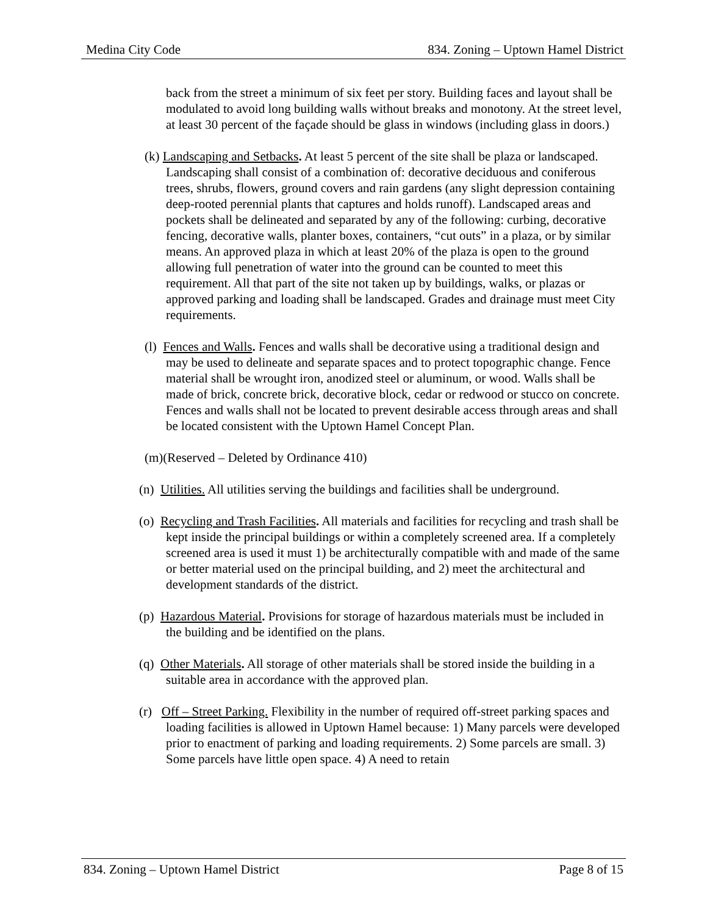Medina City Code 834. Zoning – Uptown Hamel District
back from the street a minimum of six feet per story. Building faces and layout shall be modulated to avoid long building walls without breaks and monotony. At the street level, at least 30 percent of the façade should be glass in windows (including glass in doors.)
(k) Landscaping and Setbacks. At least 5 percent of the site shall be plaza or landscaped. Landscaping shall consist of a combination of: decorative deciduous and coniferous trees, shrubs, flowers, ground covers and rain gardens (any slight depression containing deep-rooted perennial plants that captures and holds runoff). Landscaped areas and pockets shall be delineated and separated by any of the following: curbing, decorative fencing, decorative walls, planter boxes, containers, “cut outs” in a plaza, or by similar means. An approved plaza in which at least 20% of the plaza is open to the ground allowing full penetration of water into the ground can be counted to meet this requirement. All that part of the site not taken up by buildings, walks, or plazas or approved parking and loading shall be landscaped. Grades and drainage must meet City requirements.
(l) Fences and Walls. Fences and walls shall be decorative using a traditional design and may be used to delineate and separate spaces and to protect topographic change. Fence material shall be wrought iron, anodized steel or aluminum, or wood. Walls shall be made of brick, concrete brick, decorative block, cedar or redwood or stucco on concrete. Fences and walls shall not be located to prevent desirable access through areas and shall be located consistent with the Uptown Hamel Concept Plan.
(m)(Reserved – Deleted by Ordinance 410)
(n) Utilities. All utilities serving the buildings and facilities shall be underground.
(o) Recycling and Trash Facilities. All materials and facilities for recycling and trash shall be kept inside the principal buildings or within a completely screened area. If a completely screened area is used it must 1) be architecturally compatible with and made of the same or better material used on the principal building, and 2) meet the architectural and development standards of the district.
(p) Hazardous Material. Provisions for storage of hazardous materials must be included in the building and be identified on the plans.
(q) Other Materials. All storage of other materials shall be stored inside the building in a suitable area in accordance with the approved plan.
(r) Off – Street Parking. Flexibility in the number of required off-street parking spaces and loading facilities is allowed in Uptown Hamel because: 1) Many parcels were developed prior to enactment of parking and loading requirements. 2) Some parcels are small. 3) Some parcels have little open space. 4) A need to retain
834. Zoning – Uptown Hamel District Page 8 of 15